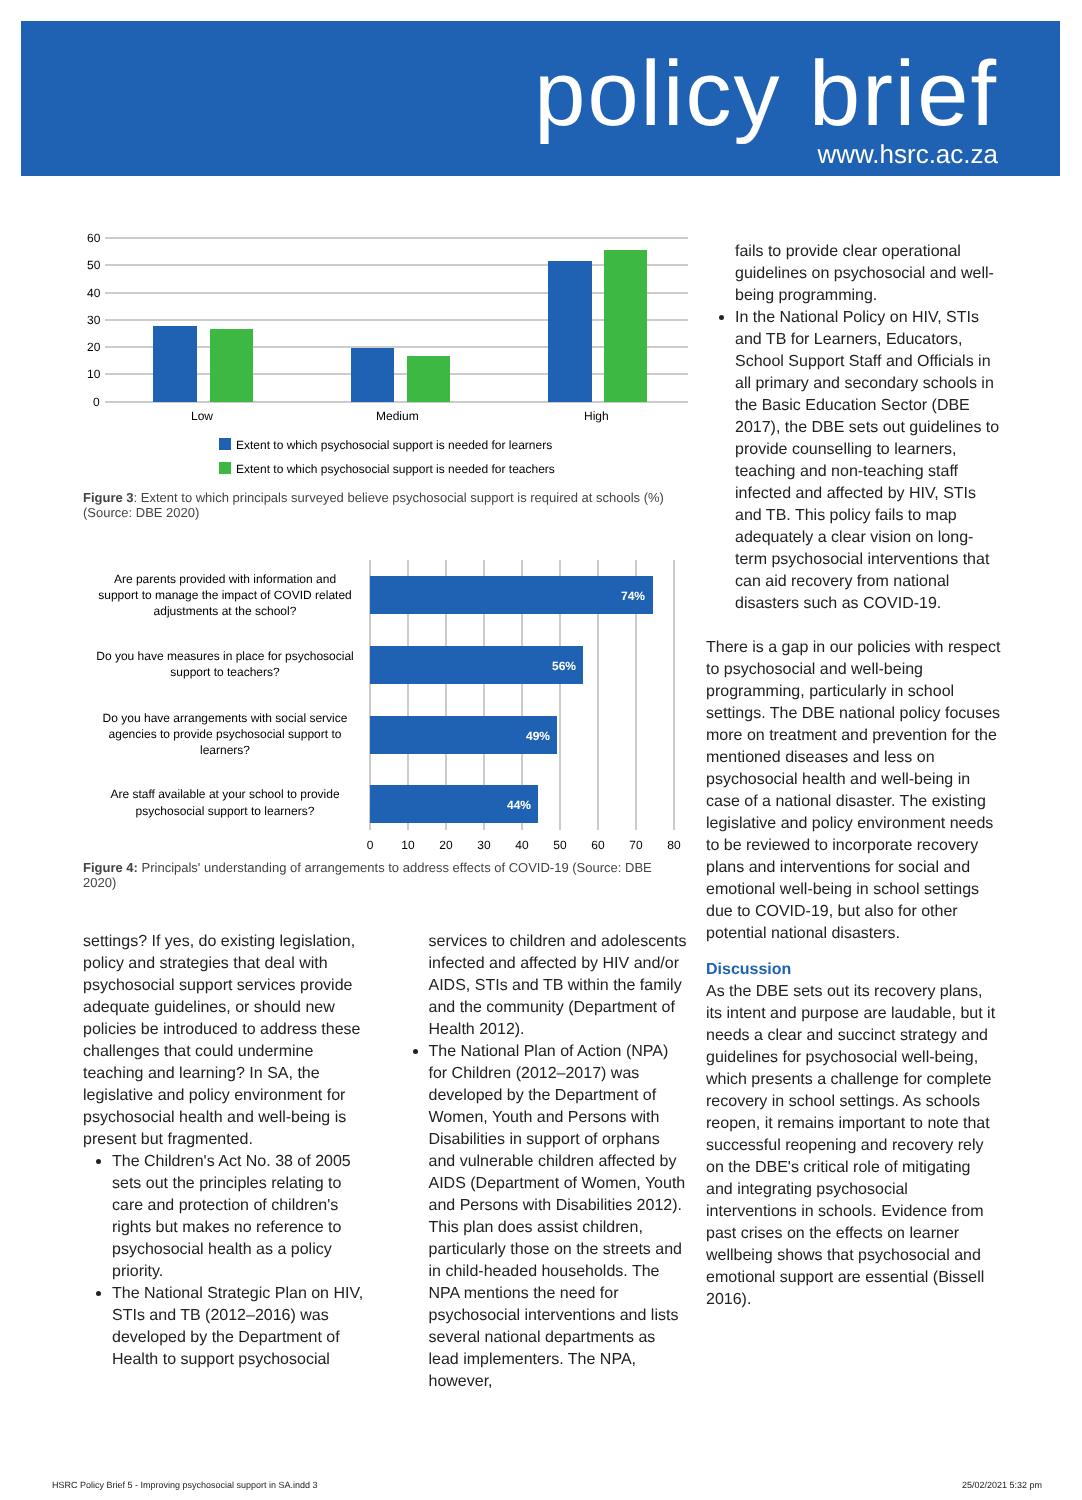policy brief
www.hsrc.ac.za
60
50
40
30
20
10
0
Low
Medium
High
Extent to which psychosocial support is needed for learners
Extent to which psychosocial support is needed for teachers
Figure 3: Extent to which principals surveyed believe psychosocial support is required at schools (%) (Source: DBE 2020)
74%
56%
49%
44%
Are parents provided with information and
support to manage the impact of COVID related
adjustments at the school?
Do you have measures in place for psychosocial
support to teachers?
Do you have arrangements with social service
agencies to provide psychosocial support to
learners?
Are staff available at your school to provide
psychosocial support to learners?
0
10
20
30
40
50
60
70
80
Figure 4: Principals' understanding of arrangements to address effects of COVID-19 (Source: DBE 2020)
settings? If yes, do existing legislation, policy and strategies that deal with psychosocial support services provide adequate guidelines, or should new policies be introduced to address these challenges that could undermine teaching and learning? In SA, the legislative and policy environment for psychosocial health and well-being is present but fragmented.
The Children's Act No. 38 of 2005 sets out the principles relating to care and protection of children's rights but makes no reference to psychosocial health as a policy priority.
The National Strategic Plan on HIV, STIs and TB (2012–2016) was developed by the Department of Health to support psychosocial
services to children and adolescents infected and affected by HIV and/or AIDS, STIs and TB within the family and the community (Department of Health 2012).
The National Plan of Action (NPA) for Children (2012–2017) was developed by the Department of Women, Youth and Persons with Disabilities in support of orphans and vulnerable children affected by AIDS (Department of Women, Youth and Persons with Disabilities 2012). This plan does assist children, particularly those on the streets and in child-headed households. The NPA mentions the need for psychosocial interventions and lists several national departments as lead implementers. The NPA, however,
fails to provide clear operational guidelines on psychosocial and well-being programming.
In the National Policy on HIV, STIs and TB for Learners, Educators, School Support Staff and Officials in all primary and secondary schools in the Basic Education Sector (DBE 2017), the DBE sets out guidelines to provide counselling to learners, teaching and non-teaching staff infected and affected by HIV, STIs and TB. This policy fails to map adequately a clear vision on long-term psychosocial interventions that can aid recovery from national disasters such as COVID-19.
There is a gap in our policies with respect to psychosocial and well-being programming, particularly in school settings. The DBE national policy focuses more on treatment and prevention for the mentioned diseases and less on psychosocial health and well-being in case of a national disaster. The existing legislative and policy environment needs to be reviewed to incorporate recovery plans and interventions for social and emotional well-being in school settings due to COVID-19, but also for other potential national disasters.
Discussion
As the DBE sets out its recovery plans, its intent and purpose are laudable, but it needs a clear and succinct strategy and guidelines for psychosocial well-being, which presents a challenge for complete recovery in school settings. As schools reopen, it remains important to note that successful reopening and recovery rely on the DBE's critical role of mitigating and integrating psychosocial interventions in schools. Evidence from past crises on the effects on learner wellbeing shows that psychosocial and emotional support are essential (Bissell 2016).
HSRC Policy Brief 5 - Improving psychosocial support in SA.indd 3 25/02/2021 5:32 pm